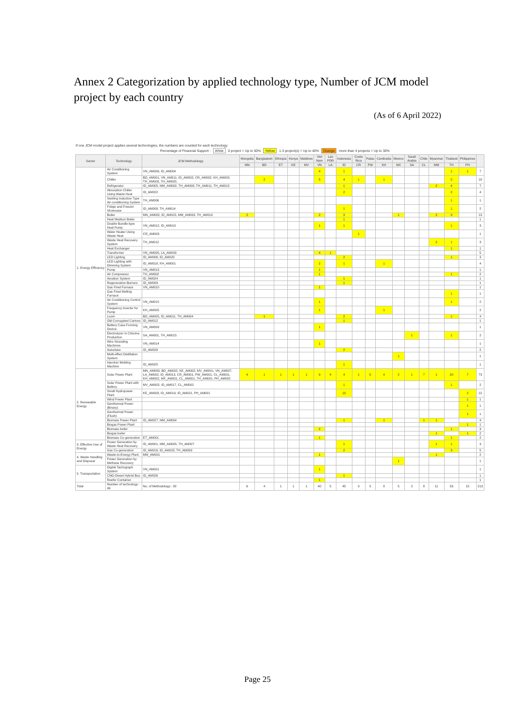Annex 2 Categorization by applied technology type, Number of JCM model project by each country
(As of 6 April 2022)
If one JCM model project applies several technologies, the numbers are counted for each technology.
Percentage of Financial Support : White 0 project = Up to 50% Yellow 1-3 project(s) = Up to 40% Orange more than 4 projects = Up to 30%
| Sector | Technology | JCM Methodology | Mongolia | Bangladesh | Ethiopia | Kenya | Maldives | Viet Nam | Lao PDR | Indonesia | Costa Rica | Palau | Cambodia | Mexico | Saudi Arabia | Chile | Myanmar | Thailand | Philippines | |
| --- | --- | --- | --- | --- | --- | --- | --- | --- | --- | --- | --- | --- | --- | --- | --- | --- | --- | --- | --- | --- |
| | | | MN | BD | ET | KE | MV | VN | LA | ID | CR | PW | KH | MX | SA | CL | MM | TH | PH | |
| 1. Energy Efficiency | Air Conditioning System | VN_AM006, ID_AM004 | | | | | | 4 | | 1 | | | | | | | | 1 | 1 | 7 |
| | Chiller | BD_AM001, VN_AM011, ID_AM002, CR_AM002, KH_AM003, TH_AM003, TH_AM005 | | 2 | | | | 5 | | 4 | 1 | | 1 | | | | | 5 | | 18 |
| | Refrigerator | ID_AM005, MM_AM002, TH_AM008, TH_AM011, TH_AM013 | | | | | | | | 1 | | | | | | | 2 | 4 | | 7 |
| | Absorption Chiller Using Waste Heat | ID_AM022 | | | | | | | | 2 | | | | | | | | 2 | | 4 |
| | Swirling Induction Type Air-conditioning System | TH_AM006 | | | | | | | | | | | | | | | | 1 | | 1 |
| | Fridge and Freezer Showcase | ID_AM008, TH_AM014 | | | | | | | | 1 | | | | | | | | 1 | | 2 |
| | Boiler | MN_AM002, ID_AM015, MM_AM003, TH_AM010 | 2 | | | | | 2 | | 3 | | | | 1 | | | 2 | 3 | | 13 |
| | Heat Medium Boiler | | | | | | | | | 1 | | | | | | | | | | 1 |
| | Double Bundle-type Heat Pump | VN_AM012, ID_AM010 | | | | | | 1 | | 1 | | | | | | | | 1 | | 3 |
| | Water Heater Using Waste Heat | CR_AM003 | | | | | | | | | 1 | | | | | | | | | 1 |
| | Waste Heat Recovery System | TH_AM012 | | | | | | | | | | | | | | | 2 | 1 | | 3 |
| | Heat Exchanger | | | | | | | | | | | | | | | | | 1 | | 1 |
| | Transformer | VN_AM005, LA_AM003 | | | | | | 4 | 1 | | | | | | | | | | | 5 |
| | LED Lighting | ID_AM006, ID_AM020 | | | | | | | | 2 | | | | | | | | 1 | | 3 |
| | LED Lighting with Dimming System | ID_AM018, KH_AM001 | | | | | | 2 | | 1 | | | 1 | | | | | | | 4 |
| | Pump | VN_AM013 | | | | | | 1 | | | | | | | | | | | | 1 |
| | Air Compressor | TH_AM002 | | | | | | 1 | | | | | | | | | | 1 | | 2 |
| | Aeration System | ID_AM024 | | | | | | | | 1 | | | | | | | | | | 1 |
| | Regenerative Burners | ID_AM009 | | | | | | | | 1 | | | | | | | | | | 1 |
| | Gas Fired Furnace | VN_AM010 | | | | | | 1 | | | | | | | | | | | | 1 |
| | Gas Fired Melting Furnace | | | | | | | | | | | | | | | | | 1 | | 1 |
| | Air Conditioning Control System | VN_AM015 | | | | | | 1 | | | | | | | | | | 1 | | 2 |
| | Frequency Inverter for Pump | KH_AM005 | | | | | | 1 | | | | | 1 | | | | | | | 2 |
| | Loom | BD_AM005, ID_AM011, TH_AM004 | | 1 | | | | | | 2 | | | | | | | | 1 | | 4 |
| | Old Corrugated Cartons | ID_AM012 | | | | | | | | 1 | | | | | | | | | | 1 |
| | Battery Case Forming Device | VN_AM009 | | | | | | 1 | | | | | | | | | | | | 1 |
| | Electrolyzer in Chlorine Production | SA_AM001, TH_AM015 | | | | | | | | | | | | | 1 | | | 1 | | 2 |
| | Wire Stranding Machines | VN_AM014 | | | | | | 1 | | | | | | | | | | | | 1 |
| | Autoclave | ID_AM028 | | | | | | | | 2 | | | | | | | | | | 2 |
| | Multi-effect Distillation System | | | | | | | | | | | | | 1 | | | | | | 1 |
| | Injection Molding Machine | ID_AM025 | | | | | | | | 1 | | | | | | | | | | 1 |
| 2. Renewable Energy | Solar Power Plant | MN_AM003, BD_AM002, KE_AM002, MV_AM001, VN_AM007, LA_AM002, ID_AM013, CR_AM001, PW_AM001, CL_AM001, KH_AM002, MX_AM001, CL_AM001, TH_AM001, PH_AM002 | 4 | 1 | 1 | 1 | 1 | 9 | 4 | 4 | 1 | 5 | 4 | 2 | 1 | 7 | 1 | 20 | 7 | 73 |
| | Solar Power Plant with Battery | MV_AM002, ID_AM017, CL_AM002 | | | | | | | | 1 | | | | | | | | 1 | | 2 |
| | Small Hydropower Plant | KE_AM003, ID_AM019, ID_AM021, PH_AM001 | | | | | | | | 10 | | | | | | | | | 2 | 12 |
| | Wind Power Plant | | | | | | | | | | | | | | | | | | 1 | 1 |
| | Geothermal Power (Binary) | | | | | | | | | | | | | | | | | | 1 | 1 |
| | Geothermal Power (Flush) | | | | | | | | | | | | | | | | | | 1 | 1 |
| | Biomass Power Plant | ID_AM027, MM_AM004 | | | | | | | | 1 | | | 1 | | | 1 | 1 | | | 4 |
| | Biogas Power Plant | | | | | | | | | | | | | | | | | | 1 | 1 |
| | Biomass boiler | | | | | | | 2 | | | | | | | | | | 1 | | 3 |
| | Biogas boiler | | | | | | | | | | | | | | | | 1 | | 1 | 2 |
| | Biomass Co-generation | ET_AM001 | | | | | | 1 | | | | | | | | | | 1 | | 2 |
| 3. Effective Use of Energy | Power Generation by Waste Heat Recovery | ID_AM001, MM_AM005, TH_AM007 | | | | | | | | 1 | | | | | | | 1 | 1 | | 3 |
| | Gas Co-generation | ID_AM016, ID_AM023, TH_AM009 | | | | | | | | 2 | | | | | | | | 3 | | 5 |
| 4. Waste Handling and Disposal | Waste-to-Energy Plant | MM_AM001 | | | | | | 1 | | | | | | | | | 1 | | | 2 |
| | Power Generation by Methane Recovery | | | | | | | | | | | | | 1 | | | | | | 1 |
| 5. Transportation | Digital Tachograph System | VN_AM001 | | | | | | 1 | | | | | | | | | | | | 1 |
| | CNG-Diesel Hybrid Bus | ID_AM026 | | | | | | | | 1 | | | | | | | | | | 1 |
| | Reefer Container | | | | | | | 1 | | | | | | | | | | | | 1 |
| Total | Number of technology : 49 | No. of Methodology : 82 | 6 | 4 | 1 | 1 | 1 | 40 | 5 | 45 | 3 | 5 | 8 | 5 | 2 | 8 | 11 | 53 | 15 | 213 |
Page 25